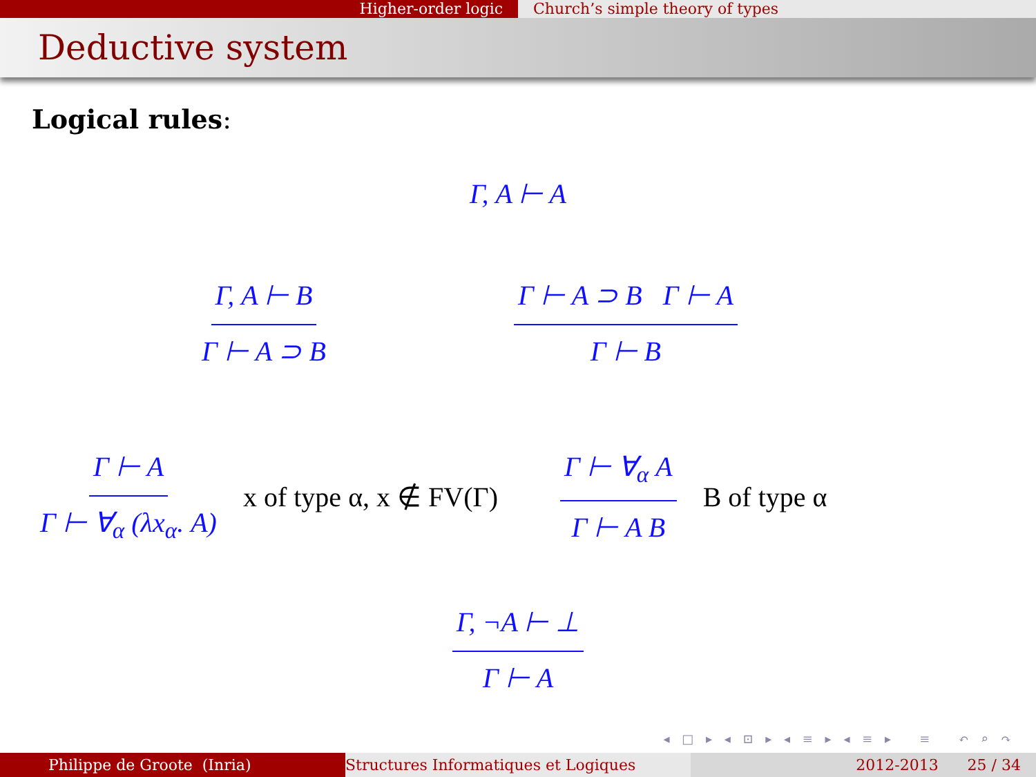Higher-order logic Church’s simple theory of types
Deductive system
Logical rules:
Γ, A ⊢ A
Γ, A ⊢ B
Γ ⊢ A ⊃ B
Γ ⊢ A ⊃ B Γ ⊢ A
Γ ⊢ B
Γ ⊢ A
Γ ⊢ ∀<sub>α</sub> (λx<sub>α</sub>. A)
x of type α, x ∉ FV(Γ)
Γ ⊢ ∀<sub>α</sub> A
Γ ⊢ A B
B of type α
Γ, ¬A ⊢ ⊥
Γ ⊢ A
◂ □ ▸ ◂ ⊡ ▸ ◂ ≡ ▸ ◂ ≡ ▸ ≡ ↶ ⌕ ↷
Philippe de Groote (Inria) Structures Informatiques et Logiques 2012-2013 25 / 34